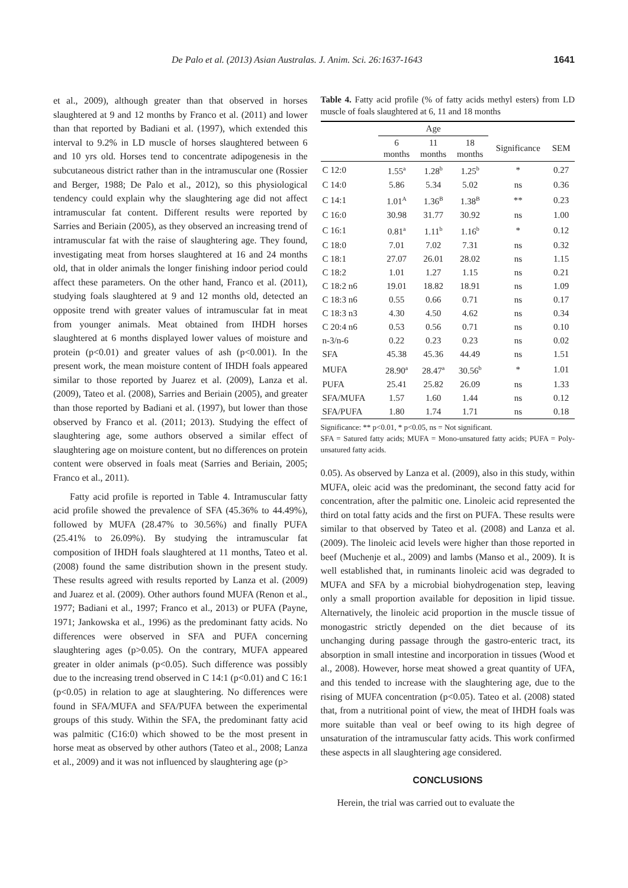De Palo et al. (2013) Asian Australas. J. Anim. Sci. 26:1637-1643 1641
et al., 2009), although greater than that observed in horses slaughtered at 9 and 12 months by Franco et al. (2011) and lower than that reported by Badiani et al. (1997), which extended this interval to 9.2% in LD muscle of horses slaughtered between 6 and 10 yrs old. Horses tend to concentrate adipogenesis in the subcutaneous district rather than in the intramuscular one (Rossier and Berger, 1988; De Palo et al., 2012), so this physiological tendency could explain why the slaughtering age did not affect intramuscular fat content. Different results were reported by Sarries and Beriain (2005), as they observed an increasing trend of intramuscular fat with the raise of slaughtering age. They found, investigating meat from horses slaughtered at 16 and 24 months old, that in older animals the longer finishing indoor period could affect these parameters. On the other hand, Franco et al. (2011), studying foals slaughtered at 9 and 12 months old, detected an opposite trend with greater values of intramuscular fat in meat from younger animals. Meat obtained from IHDH horses slaughtered at 6 months displayed lower values of moisture and protein (p<0.01) and greater values of ash (p<0.001). In the present work, the mean moisture content of IHDH foals appeared similar to those reported by Juarez et al. (2009), Lanza et al. (2009), Tateo et al. (2008), Sarries and Beriain (2005), and greater than those reported by Badiani et al. (1997), but lower than those observed by Franco et al. (2011; 2013). Studying the effect of slaughtering age, some authors observed a similar effect of slaughtering age on moisture content, but no differences on protein content were observed in foals meat (Sarries and Beriain, 2005; Franco et al., 2011).
Fatty acid profile is reported in Table 4. Intramuscular fatty acid profile showed the prevalence of SFA (45.36% to 44.49%), followed by MUFA (28.47% to 30.56%) and finally PUFA (25.41% to 26.09%). By studying the intramuscular fat composition of IHDH foals slaughtered at 11 months, Tateo et al. (2008) found the same distribution shown in the present study. These results agreed with results reported by Lanza et al. (2009) and Juarez et al. (2009). Other authors found MUFA (Renon et al., 1977; Badiani et al., 1997; Franco et al., 2013) or PUFA (Payne, 1971; Jankowska et al., 1996) as the predominant fatty acids. No differences were observed in SFA and PUFA concerning slaughtering ages (p>0.05). On the contrary, MUFA appeared greater in older animals (p<0.05). Such difference was possibly due to the increasing trend observed in C 14:1 (p<0.01) and C 16:1 (p<0.05) in relation to age at slaughtering. No differences were found in SFA/MUFA and SFA/PUFA between the experimental groups of this study. Within the SFA, the predominant fatty acid was palmitic (C16:0) which showed to be the most present in horse meat as observed by other authors (Tateo et al., 2008; Lanza et al., 2009) and it was not influenced by slaughtering age (p>
Table 4. Fatty acid profile (% of fatty acids methyl esters) from LD muscle of foals slaughtered at 6, 11 and 18 months
| | Age | | | | |
| | 6 months | 11 months | 18 months | Significance | SEM |
| C 12:0 | 1.55<sup>a</sup> | 1.28<sup>b</sup> | 1.25<sup>b</sup> | * | 0.27 |
| C 14:0 | 5.86 | 5.34 | 5.02 | ns | 0.36 |
| C 14:1 | 1.01<sup>A</sup> | 1.36<sup>B</sup> | 1.38<sup>B</sup> | ** | 0.23 |
| C 16:0 | 30.98 | 31.77 | 30.92 | ns | 1.00 |
| C 16:1 | 0.81<sup>a</sup> | 1.11<sup>b</sup> | 1.16<sup>b</sup> | * | 0.12 |
| C 18:0 | 7.01 | 7.02 | 7.31 | ns | 0.32 |
| C 18:1 | 27.07 | 26.01 | 28.02 | ns | 1.15 |
| C 18:2 | 1.01 | 1.27 | 1.15 | ns | 0.21 |
| C 18:2 n6 | 19.01 | 18.82 | 18.91 | ns | 1.09 |
| C 18:3 n6 | 0.55 | 0.66 | 0.71 | ns | 0.17 |
| C 18:3 n3 | 4.30 | 4.50 | 4.62 | ns | 0.34 |
| C 20:4 n6 | 0.53 | 0.56 | 0.71 | ns | 0.10 |
| n-3/n-6 | 0.22 | 0.23 | 0.23 | ns | 0.02 |
| SFA | 45.38 | 45.36 | 44.49 | ns | 1.51 |
| MUFA | 28.90<sup>a</sup> | 28.47<sup>a</sup> | 30.56<sup>b</sup> | * | 1.01 |
| PUFA | 25.41 | 25.82 | 26.09 | ns | 1.33 |
| SFA/MUFA | 1.57 | 1.60 | 1.44 | ns | 0.12 |
| SFA/PUFA | 1.80 | 1.74 | 1.71 | ns | 0.18 |
Significance: ** p<0.01, * p<0.05, ns = Not significant.
SFA = Satured fatty acids; MUFA = Mono-unsatured fatty acids; PUFA = Poly-unsatured fatty acids.
0.05). As observed by Lanza et al. (2009), also in this study, within MUFA, oleic acid was the predominant, the second fatty acid for concentration, after the palmitic one. Linoleic acid represented the third on total fatty acids and the first on PUFA. These results were similar to that observed by Tateo et al. (2008) and Lanza et al. (2009). The linoleic acid levels were higher than those reported in beef (Muchenje et al., 2009) and lambs (Manso et al., 2009). It is well established that, in ruminants linoleic acid was degraded to MUFA and SFA by a microbial biohydrogenation step, leaving only a small proportion available for deposition in lipid tissue. Alternatively, the linoleic acid proportion in the muscle tissue of monogastric strictly depended on the diet because of its unchanging during passage through the gastro-enteric tract, its absorption in small intestine and incorporation in tissues (Wood et al., 2008). However, horse meat showed a great quantity of UFA, and this tended to increase with the slaughtering age, due to the rising of MUFA concentration (p<0.05). Tateo et al. (2008) stated that, from a nutritional point of view, the meat of IHDH foals was more suitable than veal or beef owing to its high degree of unsaturation of the intramuscular fatty acids. This work confirmed these aspects in all slaughtering age considered.
CONCLUSIONS
Herein, the trial was carried out to evaluate the